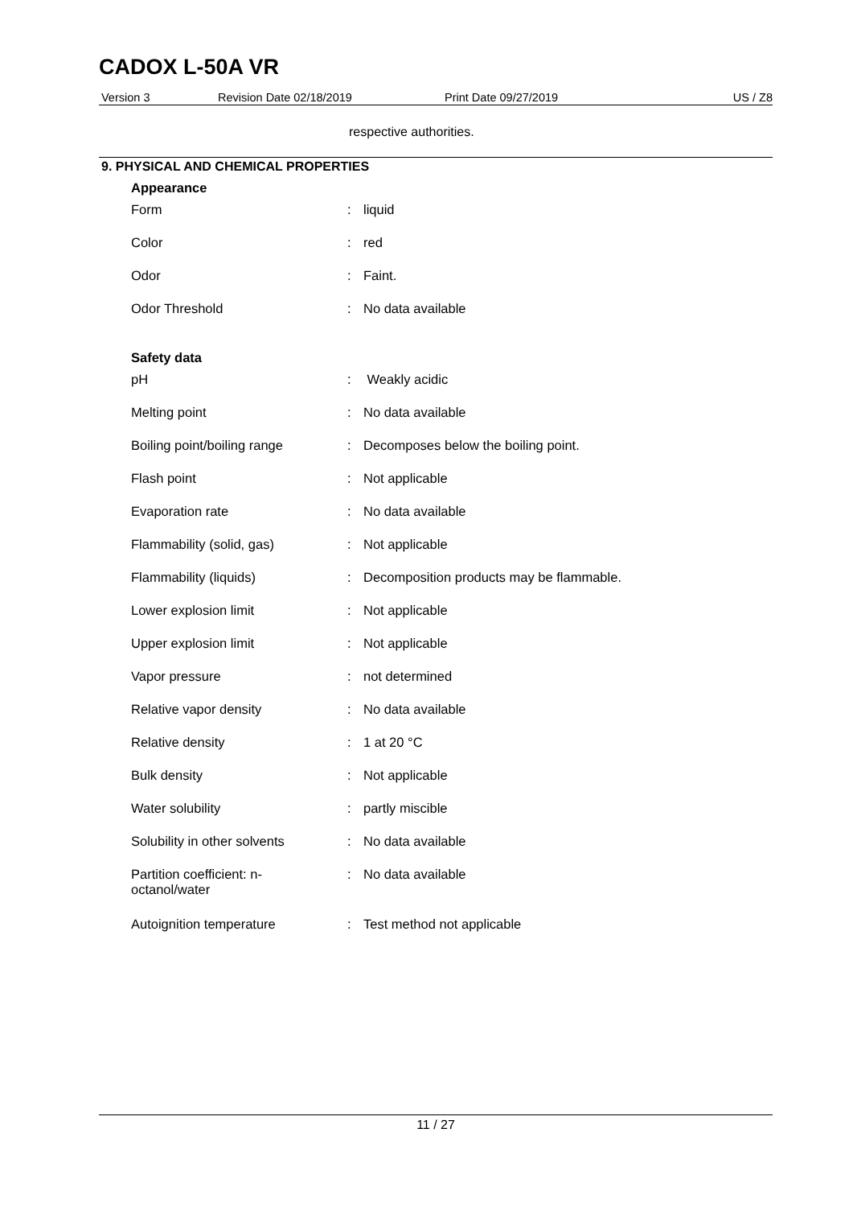CADOX L-50A VR
Version 3 Revision Date 02/18/2019 Print Date 09/27/2019 US / Z8
respective authorities.
9. PHYSICAL AND CHEMICAL PROPERTIES
| Appearance | | |
| --- | --- | --- |
| Form | : | liquid |
| Color | : | red |
| Odor | : | Faint. |
| Odor Threshold | : | No data available |
| Safety data | | |
| pH | : | Weakly acidic |
| Melting point | : | No data available |
| Boiling point/boiling range | : | Decomposes below the boiling point. |
| Flash point | : | Not applicable |
| Evaporation rate | : | No data available |
| Flammability (solid, gas) | : | Not applicable |
| Flammability (liquids) | : | Decomposition products may be flammable. |
| Lower explosion limit | : | Not applicable |
| Upper explosion limit | : | Not applicable |
| Vapor pressure | : | not determined |
| Relative vapor density | : | No data available |
| Relative density | : | 1 at 20 °C |
| Bulk density | : | Not applicable |
| Water solubility | : | partly miscible |
| Solubility in other solvents | : | No data available |
| Partition coefficient: n- octanol/water | : | No data available |
| Autoignition temperature | : | Test method not applicable |
11 / 27